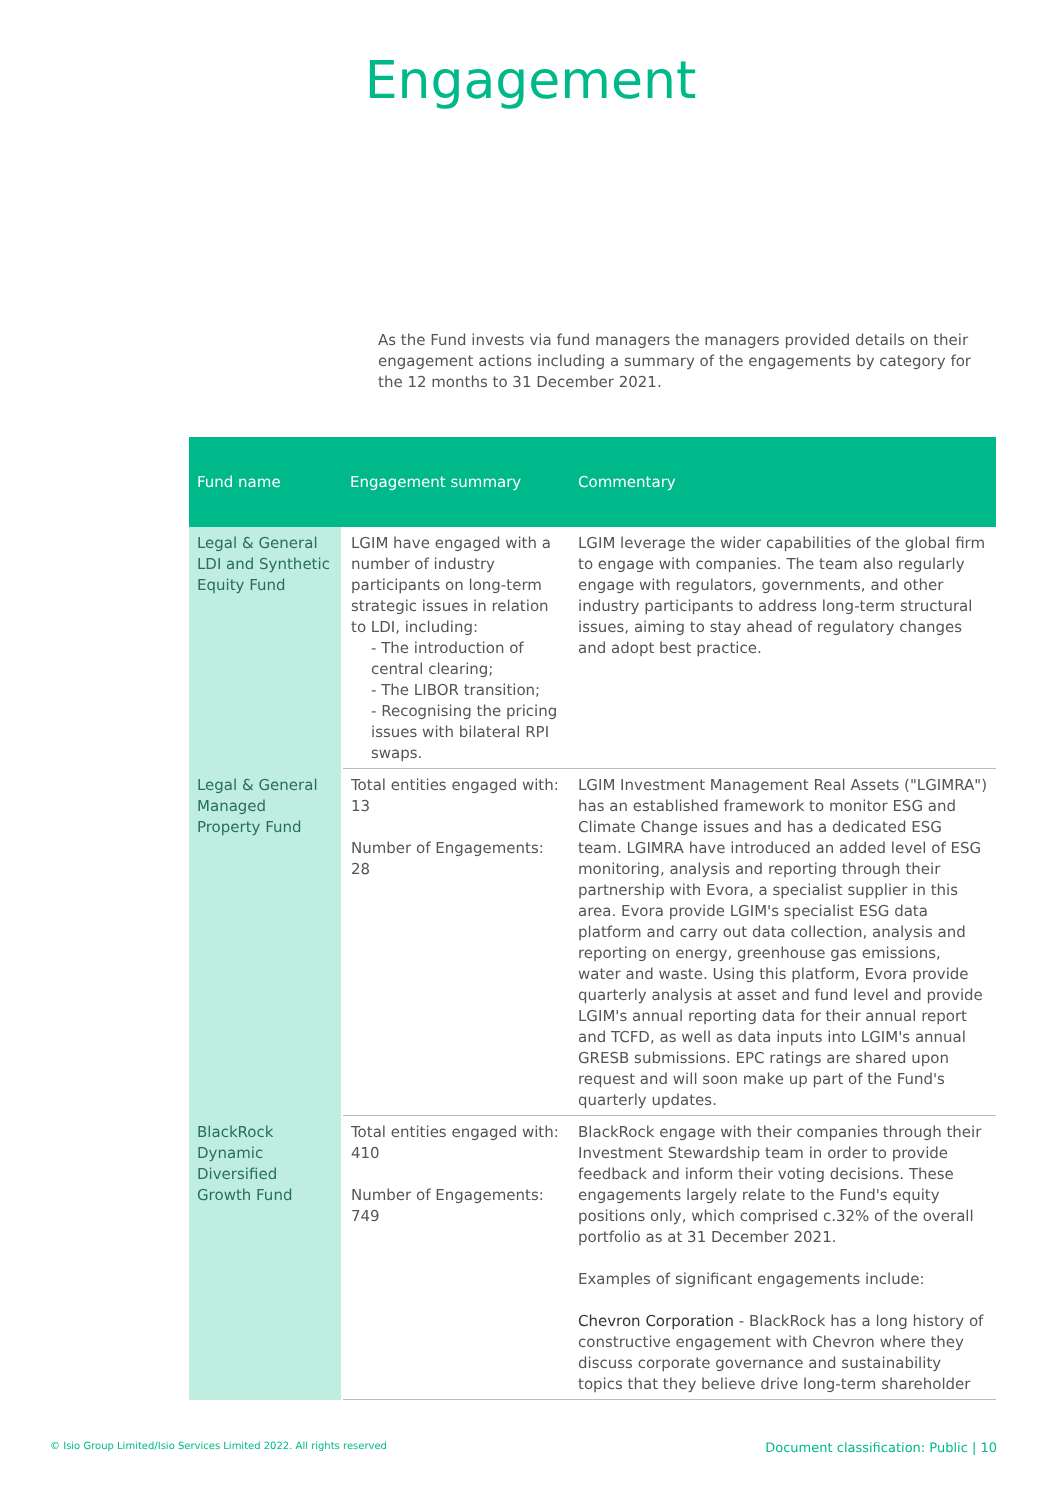Engagement
As the Fund invests via fund managers the managers provided details on their engagement actions including a summary of the engagements by category for the 12 months to 31 December 2021.
| Fund name | Engagement summary | Commentary |
| --- | --- | --- |
| Legal & General LDI and Synthetic Equity Fund | LGIM have engaged with a number of industry participants on long-term strategic issues in relation to LDI, including: - The introduction of central clearing; - The LIBOR transition; - Recognising the pricing issues with bilateral RPI swaps. | LGIM leverage the wider capabilities of the global firm to engage with companies. The team also regularly engage with regulators, governments, and other industry participants to address long-term structural issues, aiming to stay ahead of regulatory changes and adopt best practice. |
| Legal & General Managed Property Fund | Total entities engaged with: 13 Number of Engagements: 28 | LGIM Investment Management Real Assets ("LGIMRA") has an established framework to monitor ESG and Climate Change issues and has a dedicated ESG team. LGIMRA have introduced an added level of ESG monitoring, analysis and reporting through their partnership with Evora, a specialist supplier in this area. Evora provide LGIM's specialist ESG data platform and carry out data collection, analysis and reporting on energy, greenhouse gas emissions, water and waste. Using this platform, Evora provide quarterly analysis at asset and fund level and provide LGIM's annual reporting data for their annual report and TCFD, as well as data inputs into LGIM's annual GRESB submissions. EPC ratings are shared upon request and will soon make up part of the Fund's quarterly updates. |
| BlackRock Dynamic Diversified Growth Fund | Total entities engaged with: 410 Number of Engagements: 749 | BlackRock engage with their companies through their Investment Stewardship team in order to provide feedback and inform their voting decisions. These engagements largely relate to the Fund's equity positions only, which comprised c.32% of the overall portfolio as at 31 December 2021. Examples of significant engagements include: Chevron Corporation - BlackRock has a long history of constructive engagement with Chevron where they discuss corporate governance and sustainability topics that they believe drive long-term shareholder |
© Isio Group Limited/Isio Services Limited 2022. All rights reserved Document classification: Public | 10